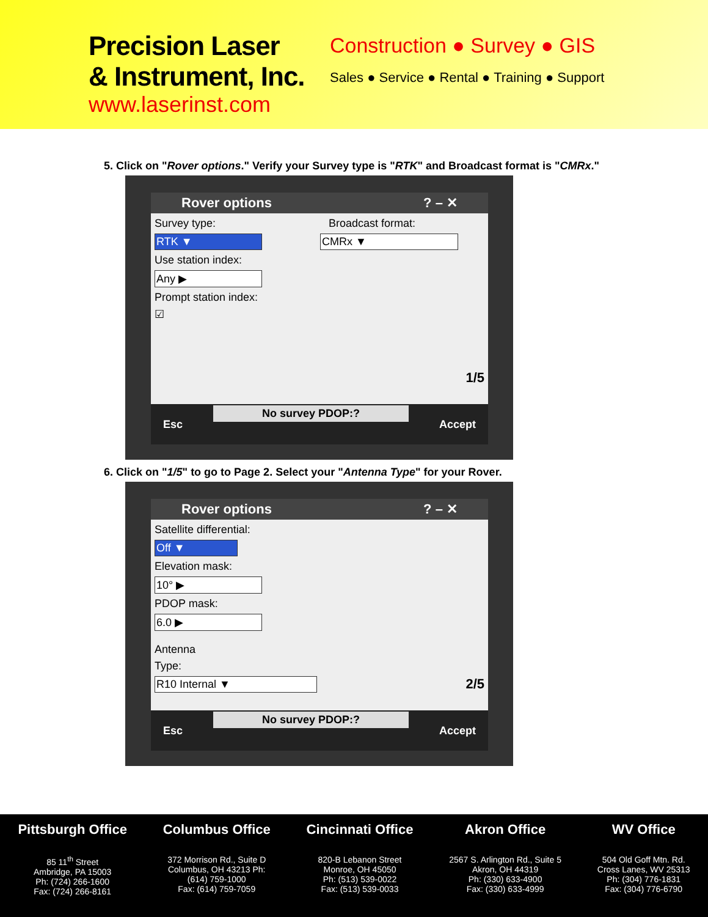Precision Laser
& Instrument, Inc.
www.laserinst.com
Construction ● Survey ● GIS
Sales ● Service ● Rental ● Training ● Support
5. Click on "Rover options." Verify your Survey type is "RTK" and Broadcast format is "CMRx."
Rover options ? – ✕
Survey type: Broadcast format:
RTK ▼ CMRx ▼
Use station index:
Any ▶
Prompt station index:
☑
1/5
Esc No survey PDOP:? Accept
6. Click on "1/5" to go to Page 2. Select your "Antenna Type" for your Rover.
Rover options ? – ✕
Satellite differential:
Off ▼
Elevation mask:
10° ▶
PDOP mask:
6.0 ▶
Antenna
Type:
R10 Internal ▼ 2/5
Esc No survey PDOP:? Accept
Pittsburgh Office
85 11<sup>th</sup> Street
Ambridge, PA 15003
Ph: (724) 266-1600
Fax: (724) 266-8161
Columbus Office
372 Morrison Rd., Suite D
Columbus, OH 43213 Ph:
(614) 759-1000
Fax: (614) 759-7059
Cincinnati Office
820-B Lebanon Street
Monroe, OH 45050
Ph: (513) 539-0022
Fax: (513) 539-0033
Akron Office
2567 S. Arlington Rd., Suite 5
Akron, OH 44319
Ph: (330) 633-4900
Fax: (330) 633-4999
WV Office
504 Old Goff Mtn. Rd.
Cross Lanes, WV 25313
Ph: (304) 776-1831
Fax: (304) 776-6790